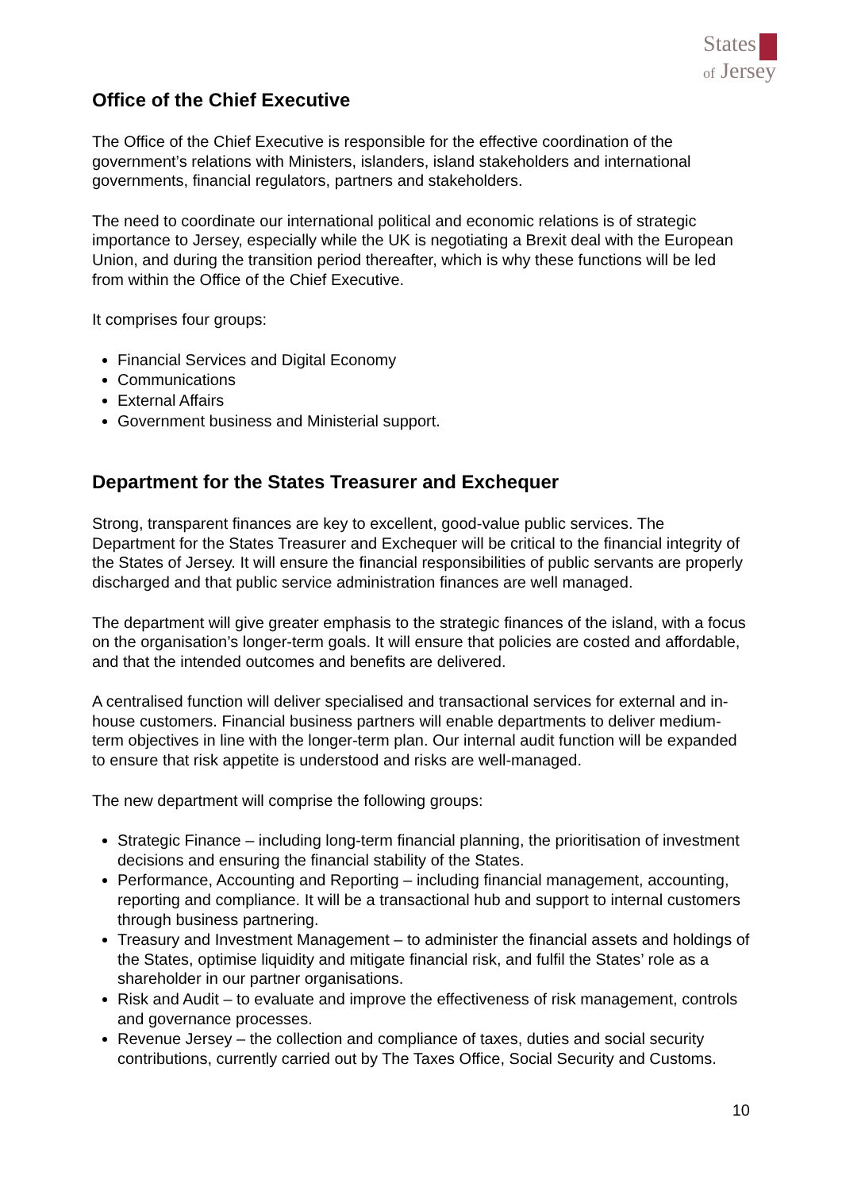States
of Jersey
Office of the Chief Executive
The Office of the Chief Executive is responsible for the effective coordination of the government’s relations with Ministers, islanders, island stakeholders and international governments, financial regulators, partners and stakeholders.
The need to coordinate our international political and economic relations is of strategic importance to Jersey, especially while the UK is negotiating a Brexit deal with the European Union, and during the transition period thereafter, which is why these functions will be led from within the Office of the Chief Executive.
It comprises four groups:
Financial Services and Digital Economy
Communications
External Affairs
Government business and Ministerial support.
Department for the States Treasurer and Exchequer
Strong, transparent finances are key to excellent, good-value public services. The Department for the States Treasurer and Exchequer will be critical to the financial integrity of the States of Jersey. It will ensure the financial responsibilities of public servants are properly discharged and that public service administration finances are well managed.
The department will give greater emphasis to the strategic finances of the island, with a focus on the organisation’s longer-term goals. It will ensure that policies are costed and affordable, and that the intended outcomes and benefits are delivered.
A centralised function will deliver specialised and transactional services for external and in-house customers. Financial business partners will enable departments to deliver medium-term objectives in line with the longer-term plan. Our internal audit function will be expanded to ensure that risk appetite is understood and risks are well-managed.
The new department will comprise the following groups:
Strategic Finance – including long-term financial planning, the prioritisation of investment decisions and ensuring the financial stability of the States.
Performance, Accounting and Reporting – including financial management, accounting, reporting and compliance. It will be a transactional hub and support to internal customers through business partnering.
Treasury and Investment Management – to administer the financial assets and holdings of the States, optimise liquidity and mitigate financial risk, and fulfil the States’ role as a shareholder in our partner organisations.
Risk and Audit – to evaluate and improve the effectiveness of risk management, controls and governance processes.
Revenue Jersey – the collection and compliance of taxes, duties and social security contributions, currently carried out by The Taxes Office, Social Security and Customs.
10